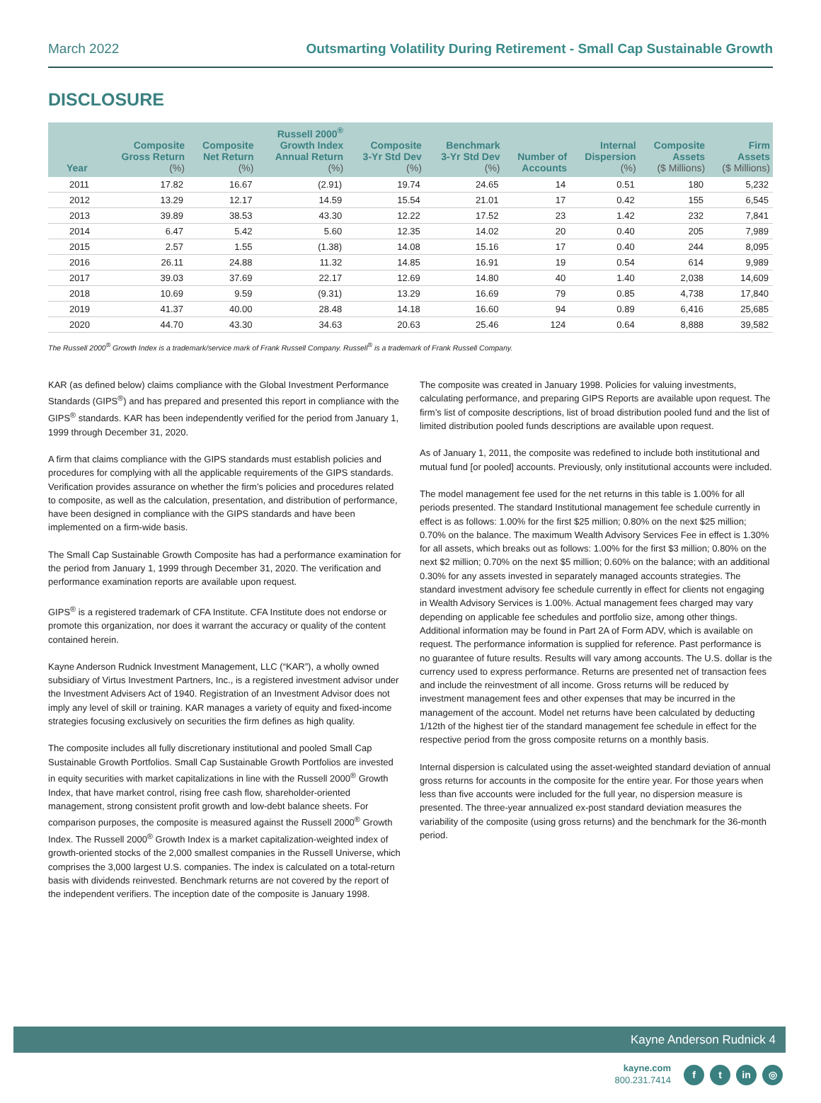March 2022 Outsmarting Volatility During Retirement - Small Cap Sustainable Growth
DISCLOSURE
| Year | Composite Gross Return (%) | Composite Net Return (%) | Russell 2000<sup>®</sup> Growth Index Annual Return (%) | Composite 3-Yr Std Dev (%) | Benchmark 3-Yr Std Dev (%) | Number of Accounts | Internal Dispersion (%) | Composite Assets ($ Millions) | Firm Assets ($ Millions) |
| --- | --- | --- | --- | --- | --- | --- | --- | --- | --- |
| 2011 | 17.82 | 16.67 | (2.91) | 19.74 | 24.65 | 14 | 0.51 | 180 | 5,232 |
| 2012 | 13.29 | 12.17 | 14.59 | 15.54 | 21.01 | 17 | 0.42 | 155 | 6,545 |
| 2013 | 39.89 | 38.53 | 43.30 | 12.22 | 17.52 | 23 | 1.42 | 232 | 7,841 |
| 2014 | 6.47 | 5.42 | 5.60 | 12.35 | 14.02 | 20 | 0.40 | 205 | 7,989 |
| 2015 | 2.57 | 1.55 | (1.38) | 14.08 | 15.16 | 17 | 0.40 | 244 | 8,095 |
| 2016 | 26.11 | 24.88 | 11.32 | 14.85 | 16.91 | 19 | 0.54 | 614 | 9,989 |
| 2017 | 39.03 | 37.69 | 22.17 | 12.69 | 14.80 | 40 | 1.40 | 2,038 | 14,609 |
| 2018 | 10.69 | 9.59 | (9.31) | 13.29 | 16.69 | 79 | 0.85 | 4,738 | 17,840 |
| 2019 | 41.37 | 40.00 | 28.48 | 14.18 | 16.60 | 94 | 0.89 | 6,416 | 25,685 |
| 2020 | 44.70 | 43.30 | 34.63 | 20.63 | 25.46 | 124 | 0.64 | 8,888 | 39,582 |
The Russell 2000<sup>®</sup> Growth Index is a trademark/service mark of Frank Russell Company. Russell<sup>®</sup> is a trademark of Frank Russell Company.
KAR (as defined below) claims compliance with the Global Investment Performance Standards (GIPS<sup>®</sup>) and has prepared and presented this report in compliance with the GIPS<sup>®</sup> standards. KAR has been independently verified for the period from January 1, 1999 through December 31, 2020.
A firm that claims compliance with the GIPS standards must establish policies and procedures for complying with all the applicable requirements of the GIPS standards. Verification provides assurance on whether the firm’s policies and procedures related to composite, as well as the calculation, presentation, and distribution of performance, have been designed in compliance with the GIPS standards and have been implemented on a firm-wide basis.
The Small Cap Sustainable Growth Composite has had a performance examination for the period from January 1, 1999 through December 31, 2020. The verification and performance examination reports are available upon request.
GIPS<sup>®</sup> is a registered trademark of CFA Institute. CFA Institute does not endorse or promote this organization, nor does it warrant the accuracy or quality of the content contained herein.
Kayne Anderson Rudnick Investment Management, LLC (“KAR”), a wholly owned subsidiary of Virtus Investment Partners, Inc., is a registered investment advisor under the Investment Advisers Act of 1940. Registration of an Investment Advisor does not imply any level of skill or training. KAR manages a variety of equity and fixed-income strategies focusing exclusively on securities the firm defines as high quality.
The composite includes all fully discretionary institutional and pooled Small Cap Sustainable Growth Portfolios. Small Cap Sustainable Growth Portfolios are invested in equity securities with market capitalizations in line with the Russell 2000<sup>®</sup> Growth Index, that have market control, rising free cash flow, shareholder-oriented management, strong consistent profit growth and low-debt balance sheets. For comparison purposes, the composite is measured against the Russell 2000<sup>®</sup> Growth Index. The Russell 2000<sup>®</sup> Growth Index is a market capitalization-weighted index of growth-oriented stocks of the 2,000 smallest companies in the Russell Universe, which comprises the 3,000 largest U.S. companies. The index is calculated on a total-return basis with dividends reinvested. Benchmark returns are not covered by the report of the independent verifiers. The inception date of the composite is January 1998.
The composite was created in January 1998. Policies for valuing investments, calculating performance, and preparing GIPS Reports are available upon request. The firm’s list of composite descriptions, list of broad distribution pooled fund and the list of limited distribution pooled funds descriptions are available upon request.
As of January 1, 2011, the composite was redefined to include both institutional and mutual fund [or pooled] accounts. Previously, only institutional accounts were included.
The model management fee used for the net returns in this table is 1.00% for all periods presented. The standard Institutional management fee schedule currently in effect is as follows: 1.00% for the first $25 million; 0.80% on the next $25 million; 0.70% on the balance. The maximum Wealth Advisory Services Fee in effect is 1.30% for all assets, which breaks out as follows: 1.00% for the first $3 million; 0.80% on the next $2 million; 0.70% on the next $5 million; 0.60% on the balance; with an additional 0.30% for any assets invested in separately managed accounts strategies. The standard investment advisory fee schedule currently in effect for clients not engaging in Wealth Advisory Services is 1.00%. Actual management fees charged may vary depending on applicable fee schedules and portfolio size, among other things. Additional information may be found in Part 2A of Form ADV, which is available on request. The performance information is supplied for reference. Past performance is no guarantee of future results. Results will vary among accounts. The U.S. dollar is the currency used to express performance. Returns are presented net of transaction fees and include the reinvestment of all income. Gross returns will be reduced by investment management fees and other expenses that may be incurred in the management of the account. Model net returns have been calculated by deducting 1/12th of the highest tier of the standard management fee schedule in effect for the respective period from the gross composite returns on a monthly basis.
Internal dispersion is calculated using the asset-weighted standard deviation of annual gross returns for accounts in the composite for the entire year. For those years when less than five accounts were included for the full year, no dispersion measure is presented. The three-year annualized ex-post standard deviation measures the variability of the composite (using gross returns) and the benchmark for the 36-month period.
Kayne Anderson Rudnick 4
kayne.com
800.231.7414
ft in ◎